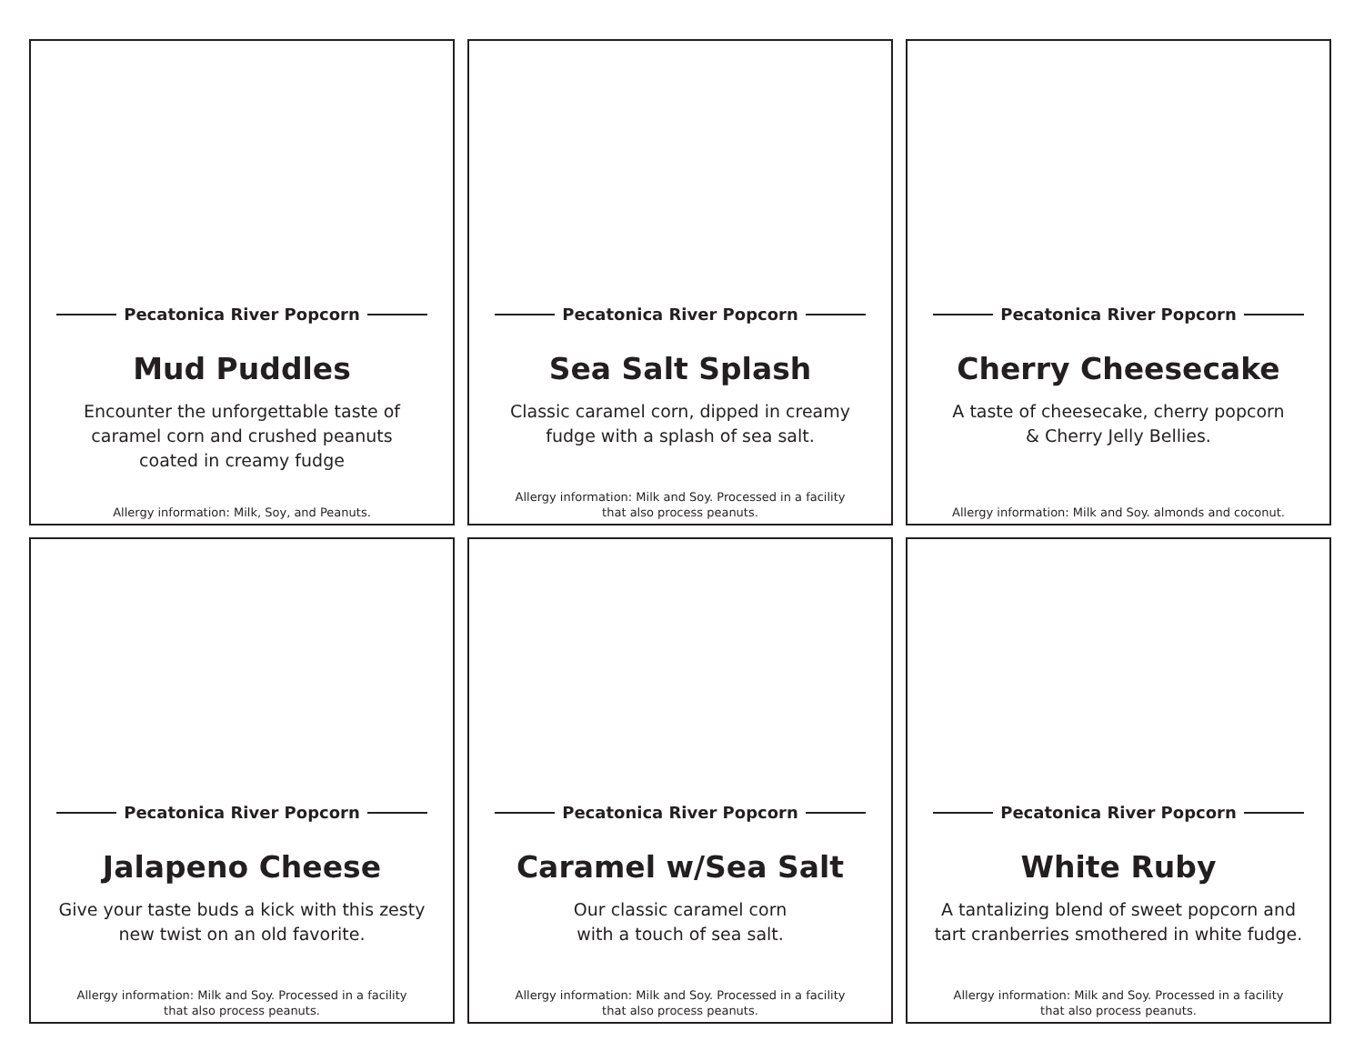Pecatonica River Popcorn
Mud Puddles
Encounter the unforgettable taste of
caramel corn and crushed peanuts
coated in creamy fudge
Allergy information: Milk, Soy, and Peanuts.
Pecatonica River Popcorn
Sea Salt Splash
Classic caramel corn, dipped in creamy
fudge with a splash of sea salt.
Allergy information: Milk and Soy. Processed in a facility
that also process peanuts.
Pecatonica River Popcorn
Cherry Cheesecake
A taste of cheesecake, cherry popcorn
& Cherry Jelly Bellies.
Allergy information: Milk and Soy. almonds and coconut.
Pecatonica River Popcorn
Jalapeno Cheese
Give your taste buds a kick with this zesty
new twist on an old favorite.
Allergy information: Milk and Soy. Processed in a facility
that also process peanuts.
Pecatonica River Popcorn
Caramel w/Sea Salt
Our classic caramel corn
with a touch of sea salt.
Allergy information: Milk and Soy. Processed in a facility
that also process peanuts.
Pecatonica River Popcorn
White Ruby
A tantalizing blend of sweet popcorn and
tart cranberries smothered in white fudge.
Allergy information: Milk and Soy. Processed in a facility
that also process peanuts.